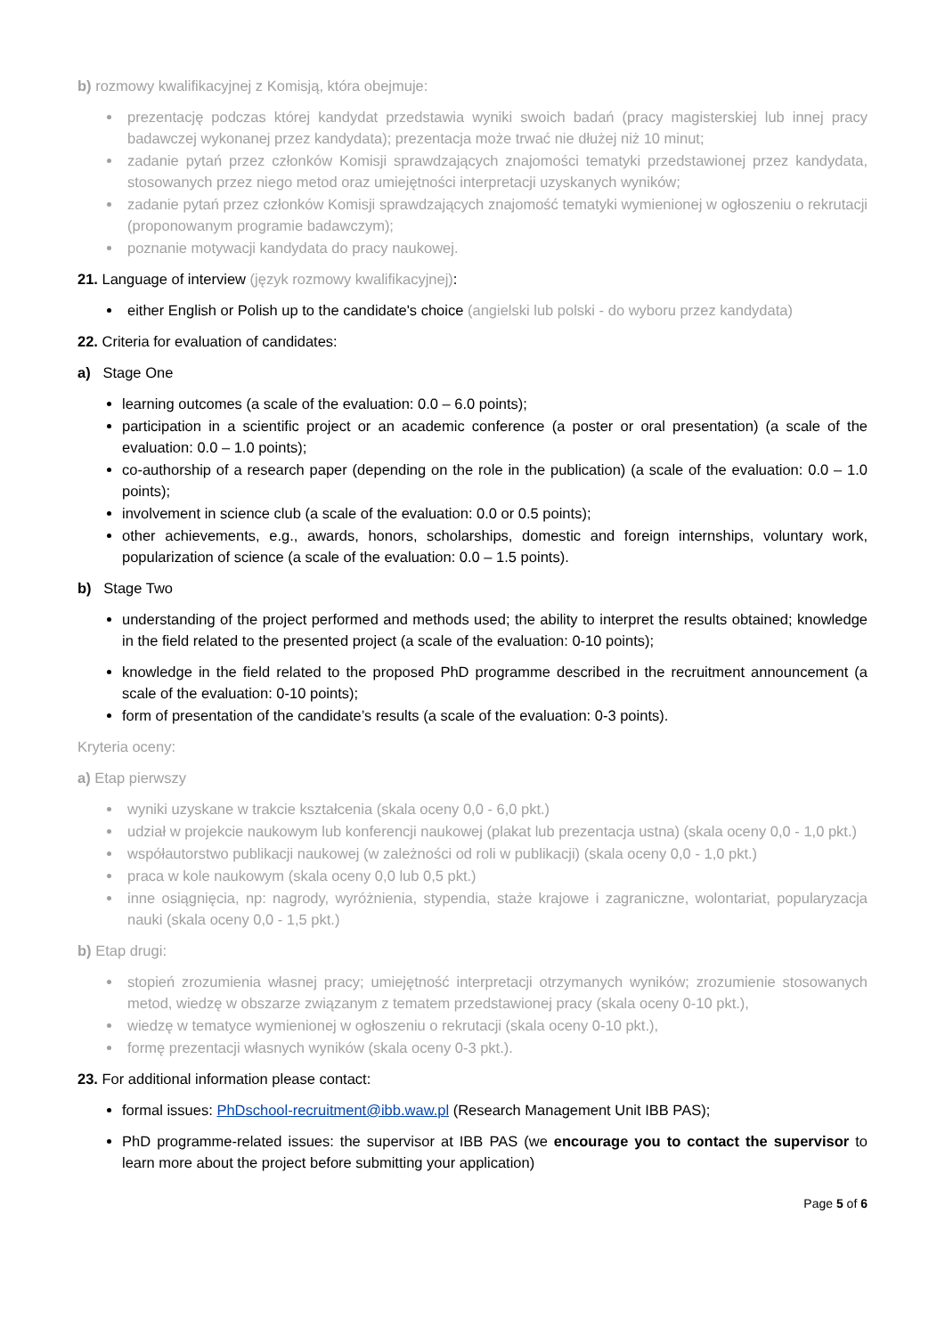b) rozmowy kwalifikacyjnej z Komisją, która obejmuje:
prezentację podczas której kandydat przedstawia wyniki swoich badań (pracy magisterskiej lub innej pracy badawczej wykonanej przez kandydata); prezentacja może trwać nie dłużej niż 10 minut;
zadanie pytań przez członków Komisji sprawdzających znajomości tematyki przedstawionej przez kandydata, stosowanych przez niego metod oraz umiejętności interpretacji uzyskanych wyników;
zadanie pytań przez członków Komisji sprawdzających znajomość tematyki wymienionej w ogłoszeniu o rekrutacji (proponowanym programie badawczym);
poznanie motywacji kandydata do pracy naukowej.
21. Language of interview (język rozmowy kwalifikacyjnej):
either English or Polish up to the candidate's choice (angielski lub polski - do wyboru przez kandydata)
22. Criteria for evaluation of candidates:
a) Stage One
learning outcomes (a scale of the evaluation: 0.0 – 6.0 points);
participation in a scientific project or an academic conference (a poster or oral presentation) (a scale of the evaluation: 0.0 – 1.0 points);
co-authorship of a research paper (depending on the role in the publication) (a scale of the evaluation: 0.0 – 1.0 points);
involvement in science club (a scale of the evaluation: 0.0 or 0.5 points);
other achievements, e.g., awards, honors, scholarships, domestic and foreign internships, voluntary work, popularization of science (a scale of the evaluation: 0.0 – 1.5 points).
b) Stage Two
understanding of the project performed and methods used; the ability to interpret the results obtained; knowledge in the field related to the presented project (a scale of the evaluation: 0-10 points);
knowledge in the field related to the proposed PhD programme described in the recruitment announcement (a scale of the evaluation: 0-10 points);
form of presentation of the candidate’s results (a scale of the evaluation: 0-3 points).
Kryteria oceny:
a) Etap pierwszy
wyniki uzyskane w trakcie kształcenia (skala oceny 0,0 - 6,0 pkt.)
udział w projekcie naukowym lub konferencji naukowej (plakat lub prezentacja ustna) (skala oceny 0,0 - 1,0 pkt.)
współautorstwo publikacji naukowej (w zależności od roli w publikacji) (skala oceny 0,0 - 1,0 pkt.)
praca w kole naukowym (skala oceny 0,0 lub 0,5 pkt.)
inne osiągnięcia, np: nagrody, wyróżnienia, stypendia, staże krajowe i zagraniczne, wolontariat, popularyzacja nauki (skala oceny 0,0 - 1,5 pkt.)
b) Etap drugi:
stopień zrozumienia własnej pracy; umiejętność interpretacji otrzymanych wyników; zrozumienie stosowanych metod, wiedzę w obszarze związanym z tematem przedstawionej pracy (skala oceny 0-10 pkt.),
wiedzę w tematyce wymienionej w ogłoszeniu o rekrutacji (skala oceny 0-10 pkt.),
formę prezentacji własnych wyników (skala oceny 0-3 pkt.).
23. For additional information please contact:
formal issues: PhDschool-recruitment@ibb.waw.pl (Research Management Unit IBB PAS);
PhD programme-related issues: the supervisor at IBB PAS (we encourage you to contact the supervisor to learn more about the project before submitting your application)
Page 5 of 6